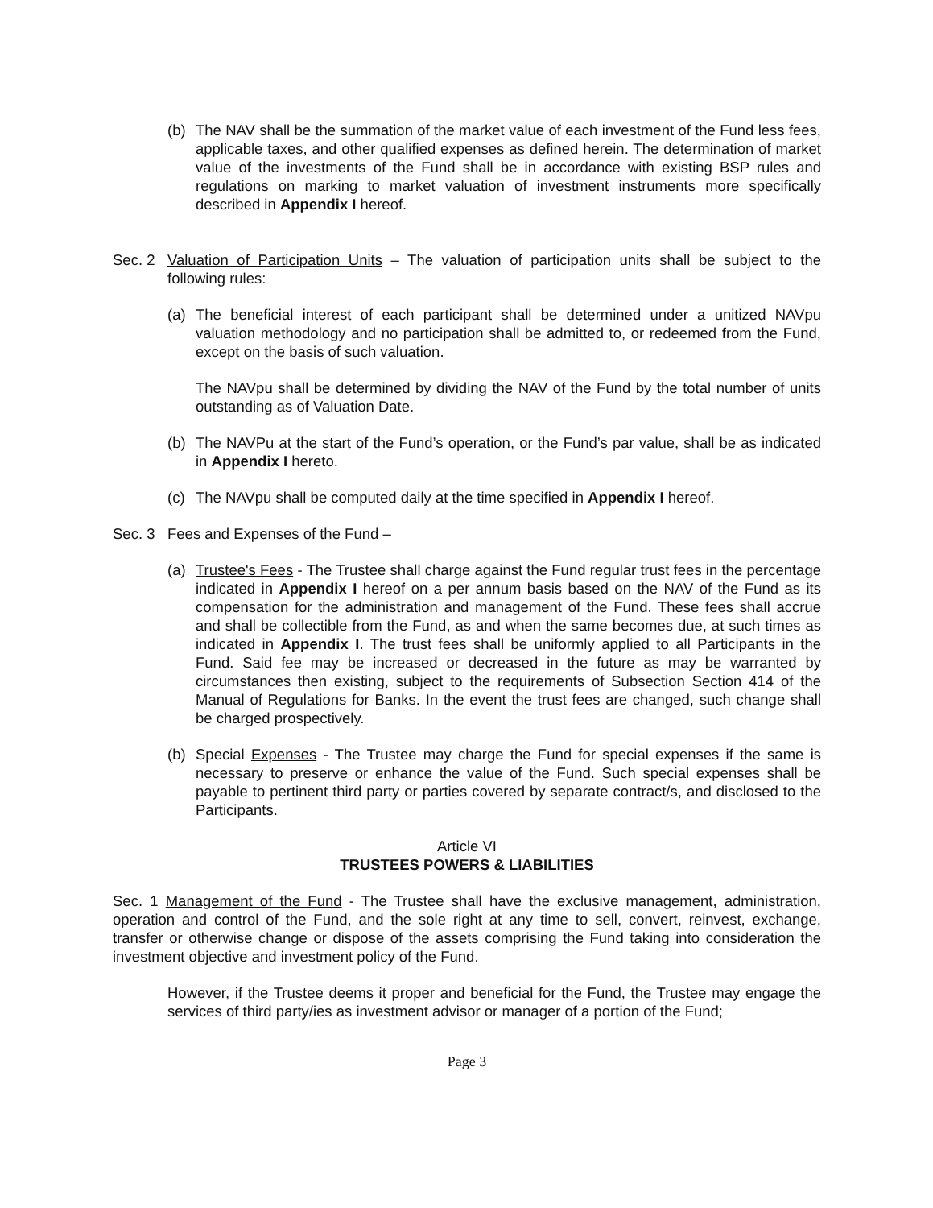(b) The NAV shall be the summation of the market value of each investment of the Fund less fees, applicable taxes, and other qualified expenses as defined herein. The determination of market value of the investments of the Fund shall be in accordance with existing BSP rules and regulations on marking to market valuation of investment instruments more specifically described in Appendix I hereof.
Sec. 2 Valuation of Participation Units – The valuation of participation units shall be subject to the following rules:
(a) The beneficial interest of each participant shall be determined under a unitized NAVpu valuation methodology and no participation shall be admitted to, or redeemed from the Fund, except on the basis of such valuation.
The NAVpu shall be determined by dividing the NAV of the Fund by the total number of units outstanding as of Valuation Date.
(b) The NAVPu at the start of the Fund’s operation, or the Fund’s par value, shall be as indicated in Appendix I hereto.
(c) The NAVpu shall be computed daily at the time specified in Appendix I hereof.
Sec. 3 Fees and Expenses of the Fund –
(a) Trustee's Fees - The Trustee shall charge against the Fund regular trust fees in the percentage indicated in Appendix I hereof on a per annum basis based on the NAV of the Fund as its compensation for the administration and management of the Fund. These fees shall accrue and shall be collectible from the Fund, as and when the same becomes due, at such times as indicated in Appendix I. The trust fees shall be uniformly applied to all Participants in the Fund. Said fee may be increased or decreased in the future as may be warranted by circumstances then existing, subject to the requirements of Subsection Section 414 of the Manual of Regulations for Banks. In the event the trust fees are changed, such change shall be charged prospectively.
(b) Special Expenses - The Trustee may charge the Fund for special expenses if the same is necessary to preserve or enhance the value of the Fund. Such special expenses shall be payable to pertinent third party or parties covered by separate contract/s, and disclosed to the Participants.
Article VI
TRUSTEES POWERS & LIABILITIES
Sec. 1 Management of the Fund - The Trustee shall have the exclusive management, administration, operation and control of the Fund, and the sole right at any time to sell, convert, reinvest, exchange, transfer or otherwise change or dispose of the assets comprising the Fund taking into consideration the investment objective and investment policy of the Fund.
However, if the Trustee deems it proper and beneficial for the Fund, the Trustee may engage the services of third party/ies as investment advisor or manager of a portion of the Fund;
Page 3